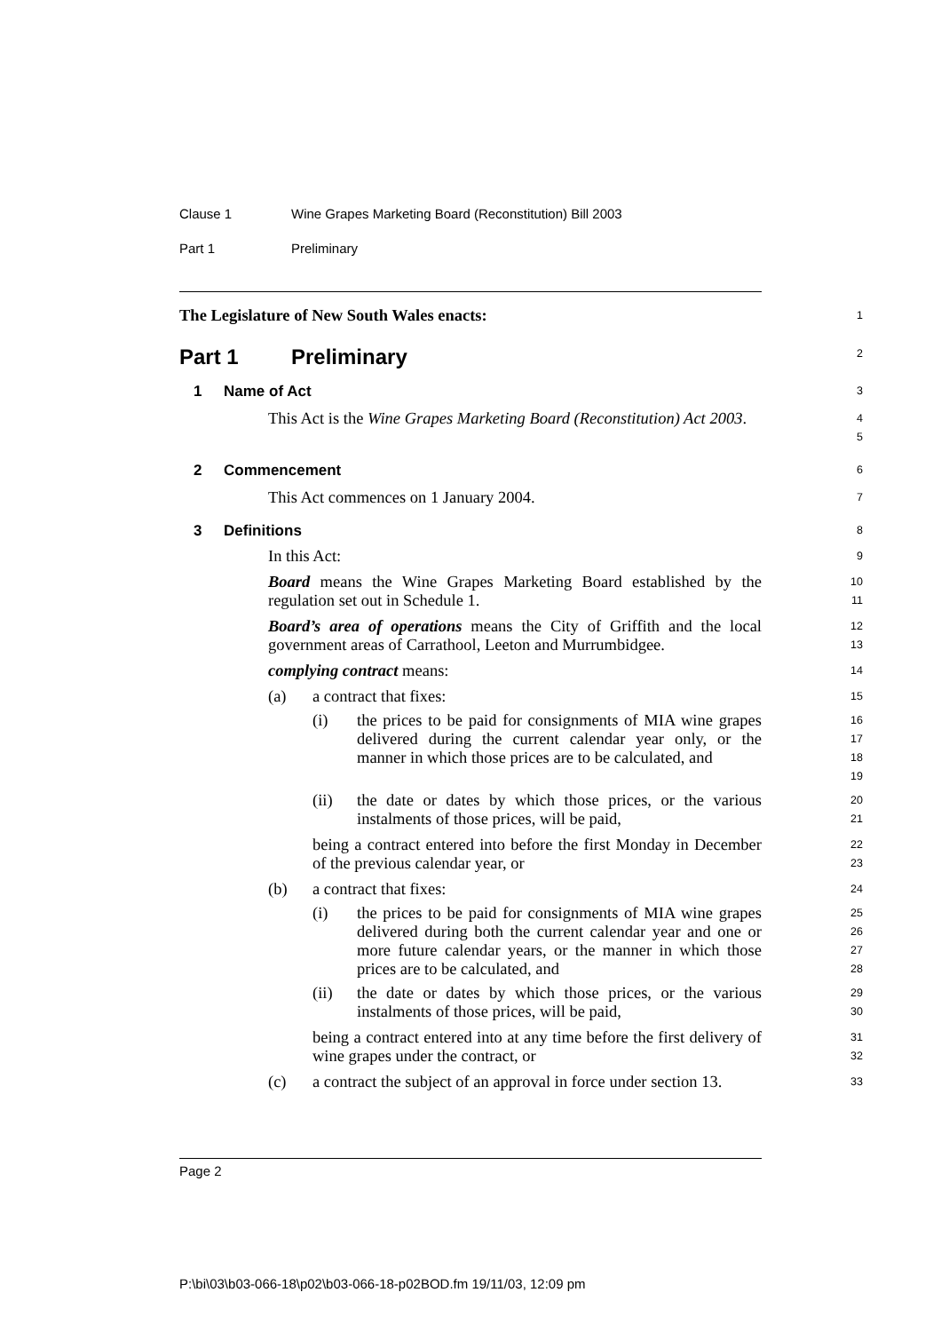Clause 1 Wine Grapes Marketing Board (Reconstitution) Bill 2003
Part 1 Preliminary
The Legislature of New South Wales enacts:
1
Part 1 Preliminary
2
1 Name of Act
3
This Act is the Wine Grapes Marketing Board (Reconstitution) Act 2003.
4
5
2 Commencement
6
This Act commences on 1 January 2004.
7
3 Definitions
8
In this Act:
9
Board means the Wine Grapes Marketing Board established by the regulation set out in Schedule 1.
10
11
Board’s area of operations means the City of Griffith and the local government areas of Carrathool, Leeton and Murrumbidgee.
12
13
complying contract means:
14
(a) a contract that fixes:
15
(i) the prices to be paid for consignments of MIA wine grapes delivered during the current calendar year only, or the manner in which those prices are to be calculated, and
16
17
18
19
(ii) the date or dates by which those prices, or the various instalments of those prices, will be paid,
20
21
being a contract entered into before the first Monday in December of the previous calendar year, or
22
23
(b) a contract that fixes:
24
(i) the prices to be paid for consignments of MIA wine grapes delivered during both the current calendar year and one or more future calendar years, or the manner in which those prices are to be calculated, and
25
26
27
28
(ii) the date or dates by which those prices, or the various instalments of those prices, will be paid,
29
30
being a contract entered into at any time before the first delivery of wine grapes under the contract, or
31
32
(c) a contract the subject of an approval in force under section 13.
33
Page 2
P:\bi\03\b03-066-18\p02\b03-066-18-p02BOD.fm 19/11/03, 12:09 pm